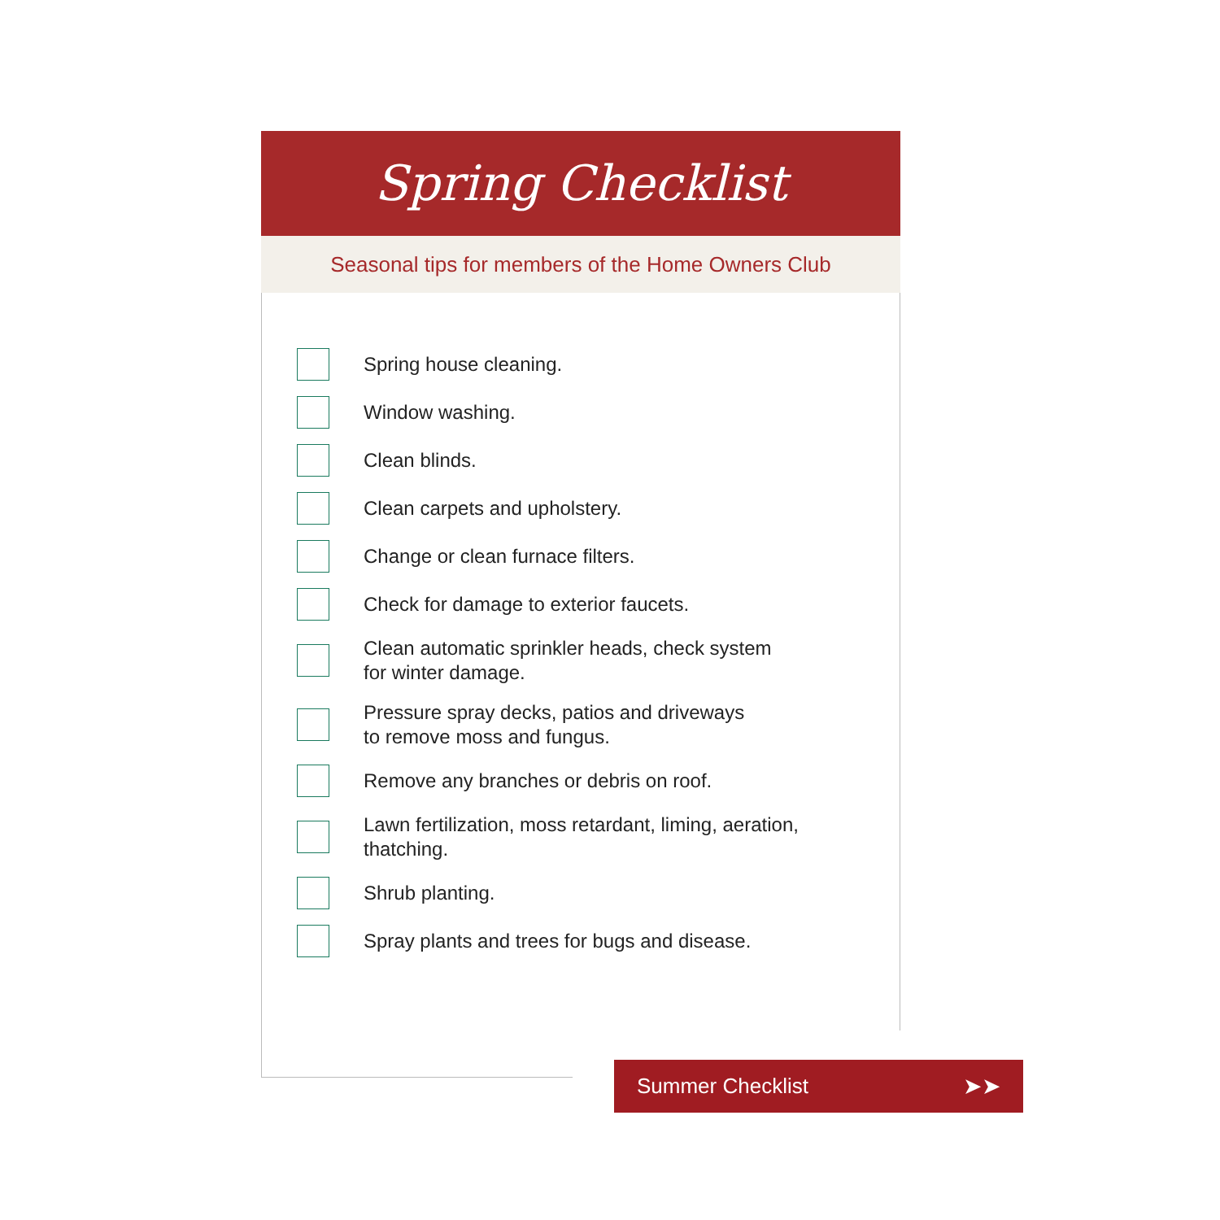Spring Checklist
Seasonal tips for members of the Home Owners Club
Spring house cleaning.
Window washing.
Clean blinds.
Clean carpets and upholstery.
Change or clean furnace filters.
Check for damage to exterior faucets.
Clean automatic sprinkler heads, check system
for winter damage.
Pressure spray decks, patios and driveways
to remove moss and fungus.
Remove any branches or debris on roof.
Lawn fertilization, moss retardant, liming, aeration,
thatching.
Shrub planting.
Spray plants and trees for bugs and disease.
Summer Checklist ➤➤